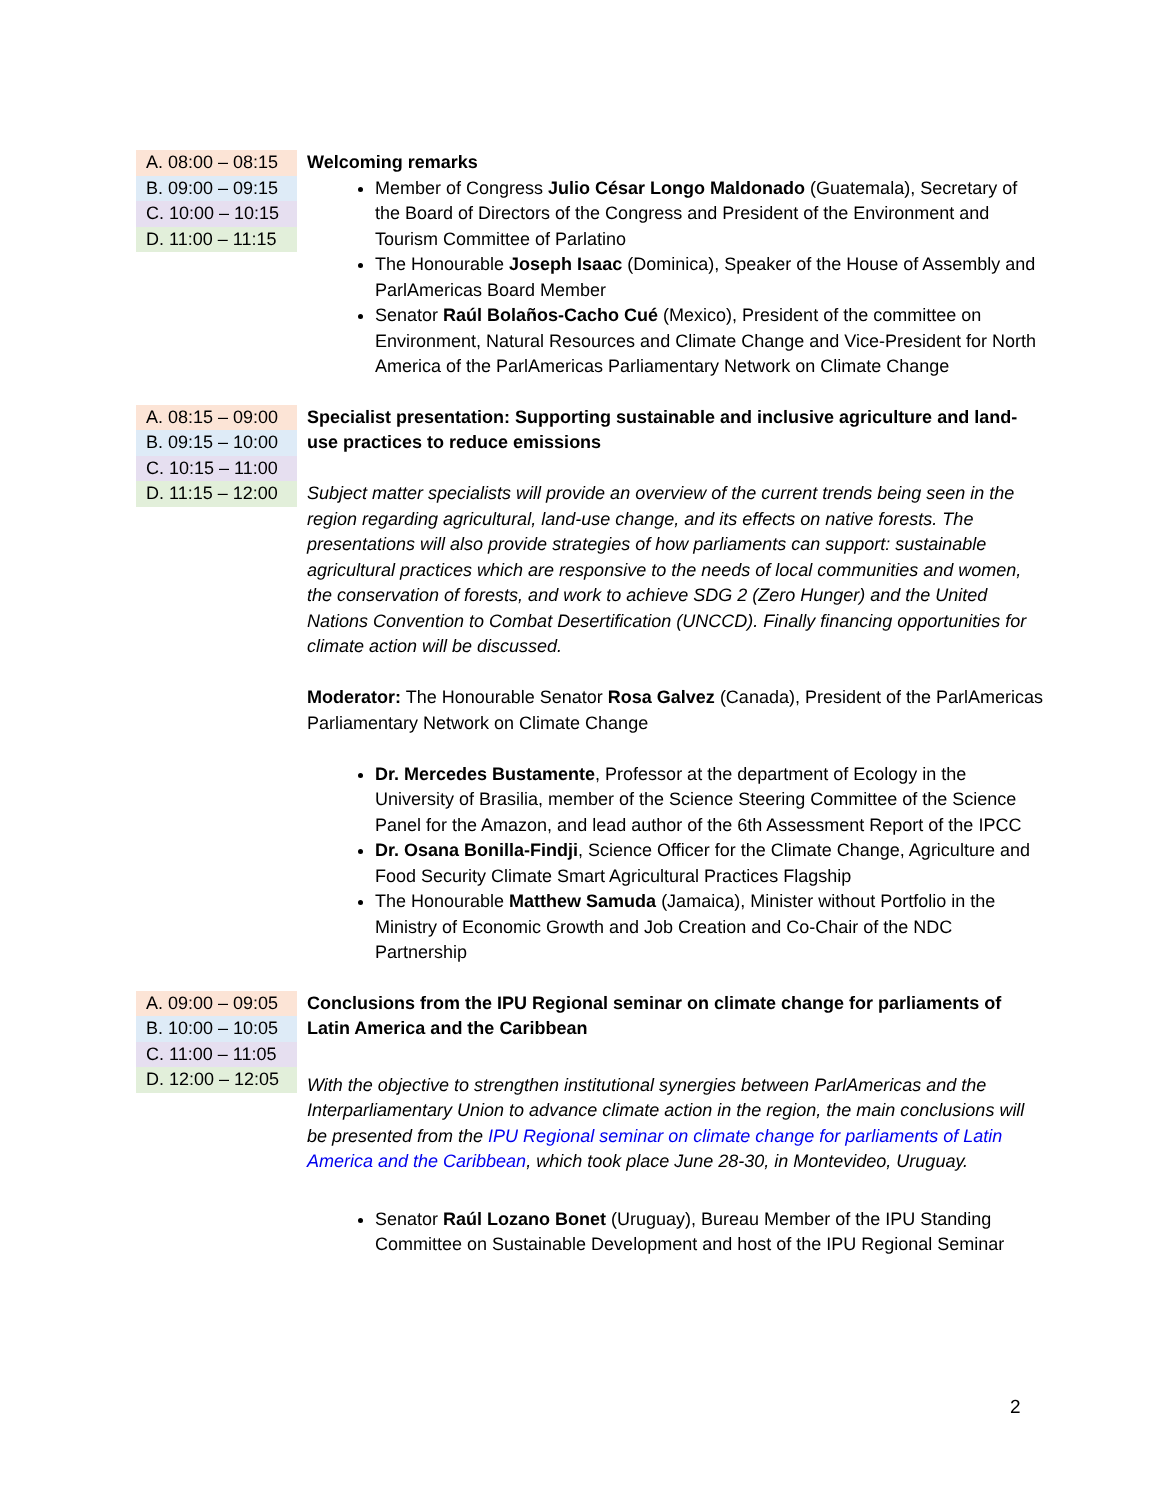| A. 08:00 – 08:15 B. 09:00 – 09:15 C. 10:00 – 10:15 D. 11:00 – 11:15 | Welcoming remarks Member of Congress Julio César Longo Maldonado (Guatemala), Secretary of the Board of Directors of the Congress and President of the Environment and Tourism Committee of Parlatino The Honourable Joseph Isaac (Dominica), Speaker of the House of Assembly and ParlAmericas Board Member Senator Raúl Bolaños-Cacho Cué (Mexico), President of the committee on Environment, Natural Resources and Climate Change and Vice-President for North America of the ParlAmericas Parliamentary Network on Climate Change |
| A. 08:15 – 09:00 B. 09:15 – 10:00 C. 10:15 – 11:00 D. 11:15 – 12:00 | Specialist presentation: Supporting sustainable and inclusive agriculture and land-use practices to reduce emissions Subject matter specialists will provide an overview of the current trends being seen in the region regarding agricultural, land-use change, and its effects on native forests. The presentations will also provide strategies of how parliaments can support: sustainable agricultural practices which are responsive to the needs of local communities and women, the conservation of forests, and work to achieve SDG 2 (Zero Hunger) and the United Nations Convention to Combat Desertification (UNCCD). Finally financing opportunities for climate action will be discussed. Moderator: The Honourable Senator Rosa Galvez (Canada), President of the ParlAmericas Parliamentary Network on Climate Change Dr. Mercedes Bustamente , Professor at the department of Ecology in the University of Brasilia, member of the Science Steering Committee of the Science Panel for the Amazon, and lead author of the 6th Assessment Report of the IPCC Dr. Osana Bonilla-Findji , Science Officer for the Climate Change, Agriculture and Food Security Climate Smart Agricultural Practices Flagship The Honourable Matthew Samuda (Jamaica), Minister without Portfolio in the Ministry of Economic Growth and Job Creation and Co-Chair of the NDC Partnership |
| A. 09:00 – 09:05 B. 10:00 – 10:05 C. 11:00 – 11:05 D. 12:00 – 12:05 | Conclusions from the IPU Regional seminar on climate change for parliaments of Latin America and the Caribbean With the objective to strengthen institutional synergies between ParlAmericas and the Interparliamentary Union to advance climate action in the region, the main conclusions will be presented from the IPU Regional seminar on climate change for parliaments of Latin America and the Caribbean , which took place June 28-30, in Montevideo, Uruguay. Senator Raúl Lozano Bonet (Uruguay), Bureau Member of the IPU Standing Committee on Sustainable Development and host of the IPU Regional Seminar |
2